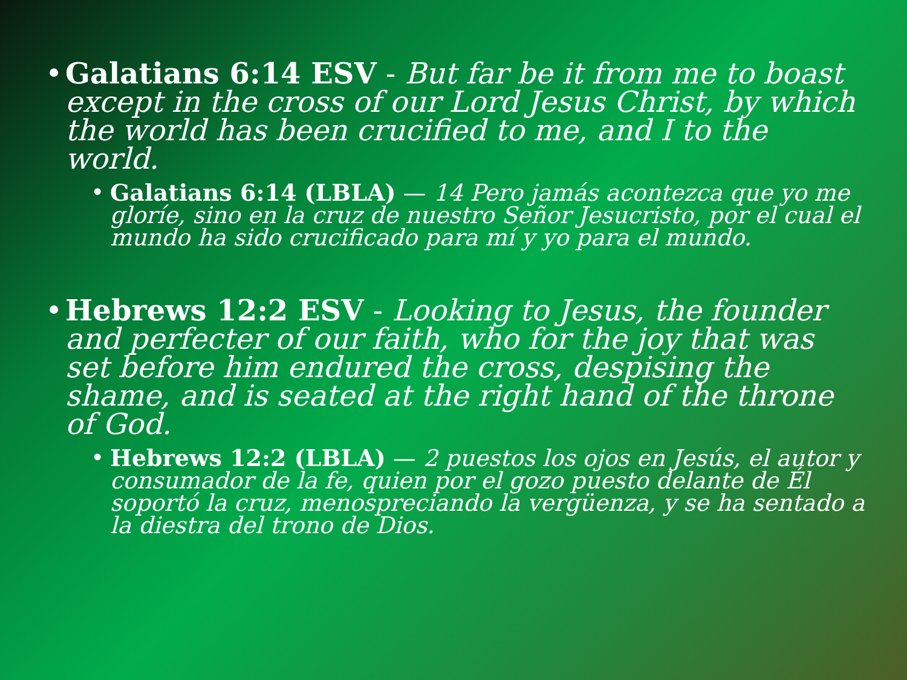• Galatians 6:14 ESV - But far be it from me to boast except in the cross of our Lord Jesus Christ, by which the world has been crucified to me, and I to the world.
• Galatians 6:14 (LBLA) — 14 Pero jamás acontezca que yo me gloríe, sino en la cruz de nuestro Señor Jesucristo, por el cual el mundo ha sido crucificado para mí y yo para el mundo.
• Hebrews 12:2 ESV - Looking to Jesus, the founder and perfecter of our faith, who for the joy that was set before him endured the cross, despising the shame, and is seated at the right hand of the throne of God.
• Hebrews 12:2 (LBLA) — 2 puestos los ojos en Jesús, el autor y consumador de la fe, quien por el gozo puesto delante de Él soportó la cruz, menospreciando la vergüenza, y se ha sentado a la diestra del trono de Dios.